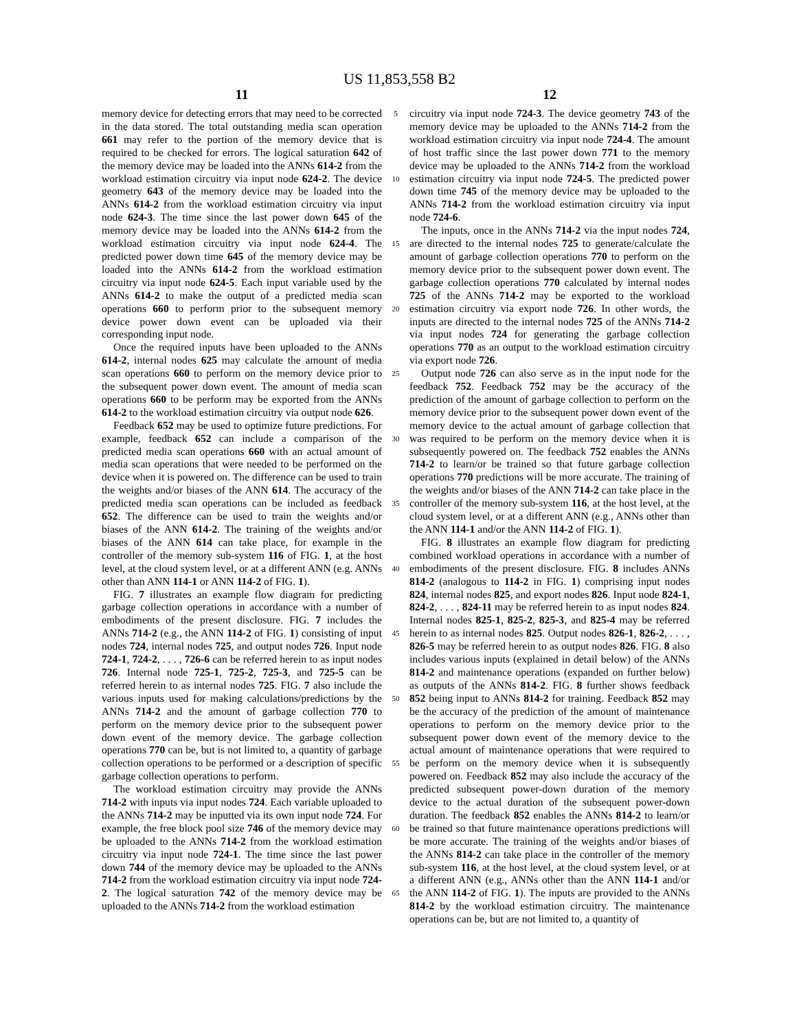US 11,853,558 B2
11
memory device for detecting errors that may need to be corrected in the data stored. The total outstanding media scan operation 661 may refer to the portion of the memory device that is required to be checked for errors. The logical saturation 642 of the memory device may be loaded into the ANNs 614-2 from the workload estimation circuitry via input node 624-2. The device geometry 643 of the memory device may be loaded into the ANNs 614-2 from the workload estimation circuitry via input node 624-3. The time since the last power down 645 of the memory device may be loaded into the ANNs 614-2 from the workload estimation circuitry via input node 624-4. The predicted power down time 645 of the memory device may be loaded into the ANNs 614-2 from the workload estimation circuitry via input node 624-5. Each input variable used by the ANNs 614-2 to make the output of a predicted media scan operations 660 to perform prior to the subsequent memory device power down event can be uploaded via their corresponding input node.
Once the required inputs have been uploaded to the ANNs 614-2, internal nodes 625 may calculate the amount of media scan operations 660 to perform on the memory device prior to the subsequent power down event. The amount of media scan operations 660 to be perform may be exported from the ANNs 614-2 to the workload estimation circuitry via output node 626.
Feedback 652 may be used to optimize future predictions. For example, feedback 652 can include a comparison of the predicted media scan operations 660 with an actual amount of media scan operations that were needed to be performed on the device when it is powered on. The difference can be used to train the weights and/or biases of the ANN 614. The accuracy of the predicted media scan operations can be included as feedback 652. The difference can be used to train the weights and/or biases of the ANN 614-2. The training of the weights and/or biases of the ANN 614 can take place, for example in the controller of the memory sub-system 116 of FIG. 1, at the host level, at the cloud system level, or at a different ANN (e.g. ANNs other than ANN 114-1 or ANN 114-2 of FIG. 1).
FIG. 7 illustrates an example flow diagram for predicting garbage collection operations in accordance with a number of embodiments of the present disclosure. FIG. 7 includes the ANNs 714-2 (e.g., the ANN 114-2 of FIG. 1) consisting of input nodes 724, internal nodes 725, and output nodes 726. Input node 724-1, 724-2, . . . , 726-6 can be referred herein to as input nodes 726. Internal node 725-1, 725-2, 725-3, and 725-5 can be referred herein to as internal nodes 725. FIG. 7 also include the various inputs used for making calculations/predictions by the ANNs 714-2 and the amount of garbage collection 770 to perform on the memory device prior to the subsequent power down event of the memory device. The garbage collection operations 770 can be, but is not limited to, a quantity of garbage collection operations to be performed or a description of specific garbage collection operations to perform.
The workload estimation circuitry may provide the ANNs 714-2 with inputs via input nodes 724. Each variable uploaded to the ANNs 714-2 may be inputted via its own input node 724. For example, the free block pool size 746 of the memory device may be uploaded to the ANNs 714-2 from the workload estimation circuitry via input node 724-1. The time since the last power down 744 of the memory device may be uploaded to the ANNs 714-2 from the workload estimation circuitry via input node 724-2. The logical saturation 742 of the memory device may be uploaded to the ANNs 714-2 from the workload estimation
5
10
15
20
25
30
35
40
45
50
55
60
65
12
circuitry via input node 724-3. The device geometry 743 of the memory device may be uploaded to the ANNs 714-2 from the workload estimation circuitry via input node 724-4. The amount of host traffic since the last power down 771 to the memory device may be uploaded to the ANNs 714-2 from the workload estimation circuitry via input node 724-5. The predicted power down time 745 of the memory device may be uploaded to the ANNs 714-2 from the workload estimation circuitry via input node 724-6.
The inputs, once in the ANNs 714-2 via the input nodes 724, are directed to the internal nodes 725 to generate/calculate the amount of garbage collection operations 770 to perform on the memory device prior to the subsequent power down event. The garbage collection operations 770 calculated by internal nodes 725 of the ANNs 714-2 may be exported to the workload estimation circuitry via export node 726. In other words, the inputs are directed to the internal nodes 725 of the ANNs 714-2 via input nodes 724 for generating the garbage collection operations 770 as an output to the workload estimation circuitry via export node 726.
Output node 726 can also serve as in the input node for the feedback 752. Feedback 752 may be the accuracy of the prediction of the amount of garbage collection to perform on the memory device prior to the subsequent power down event of the memory device to the actual amount of garbage collection that was required to be perform on the memory device when it is subsequently powered on. The feedback 752 enables the ANNs 714-2 to learn/or be trained so that future garbage collection operations 770 predictions will be more accurate. The training of the weights and/or biases of the ANN 714-2 can take place in the controller of the memory sub-system 116, at the host level, at the cloud system level, or at a different ANN (e.g., ANNs other than the ANN 114-1 and/or the ANN 114-2 of FIG. 1).
FIG. 8 illustrates an example flow diagram for predicting combined workload operations in accordance with a number of embodiments of the present disclosure. FIG. 8 includes ANNs 814-2 (analogous to 114-2 in FIG. 1) comprising input nodes 824, internal nodes 825, and export nodes 826. Input node 824-1, 824-2, . . . , 824-11 may be referred herein to as input nodes 824. Internal nodes 825-1, 825-2, 825-3, and 825-4 may be referred herein to as internal nodes 825. Output nodes 826-1, 826-2, . . . , 826-5 may be referred herein to as output nodes 826. FIG. 8 also includes various inputs (explained in detail below) of the ANNs 814-2 and maintenance operations (expanded on further below) as outputs of the ANNs 814-2. FIG. 8 further shows feedback 852 being input to ANNs 814-2 for training. Feedback 852 may be the accuracy of the prediction of the amount of maintenance operations to perform on the memory device prior to the subsequent power down event of the memory device to the actual amount of maintenance operations that were required to be perform on the memory device when it is subsequently powered on. Feedback 852 may also include the accuracy of the predicted subsequent power-down duration of the memory device to the actual duration of the subsequent power-down duration. The feedback 852 enables the ANNs 814-2 to learn/or be trained so that future maintenance operations predictions will be more accurate. The training of the weights and/or biases of the ANNs 814-2 can take place in the controller of the memory sub-system 116, at the host level, at the cloud system level, or at a different ANN (e.g., ANNs other than the ANN 114-1 and/or the ANN 114-2 of FIG. 1). The inputs are provided to the ANNs 814-2 by the workload estimation circuitry. The maintenance operations can be, but are not limited to, a quantity of